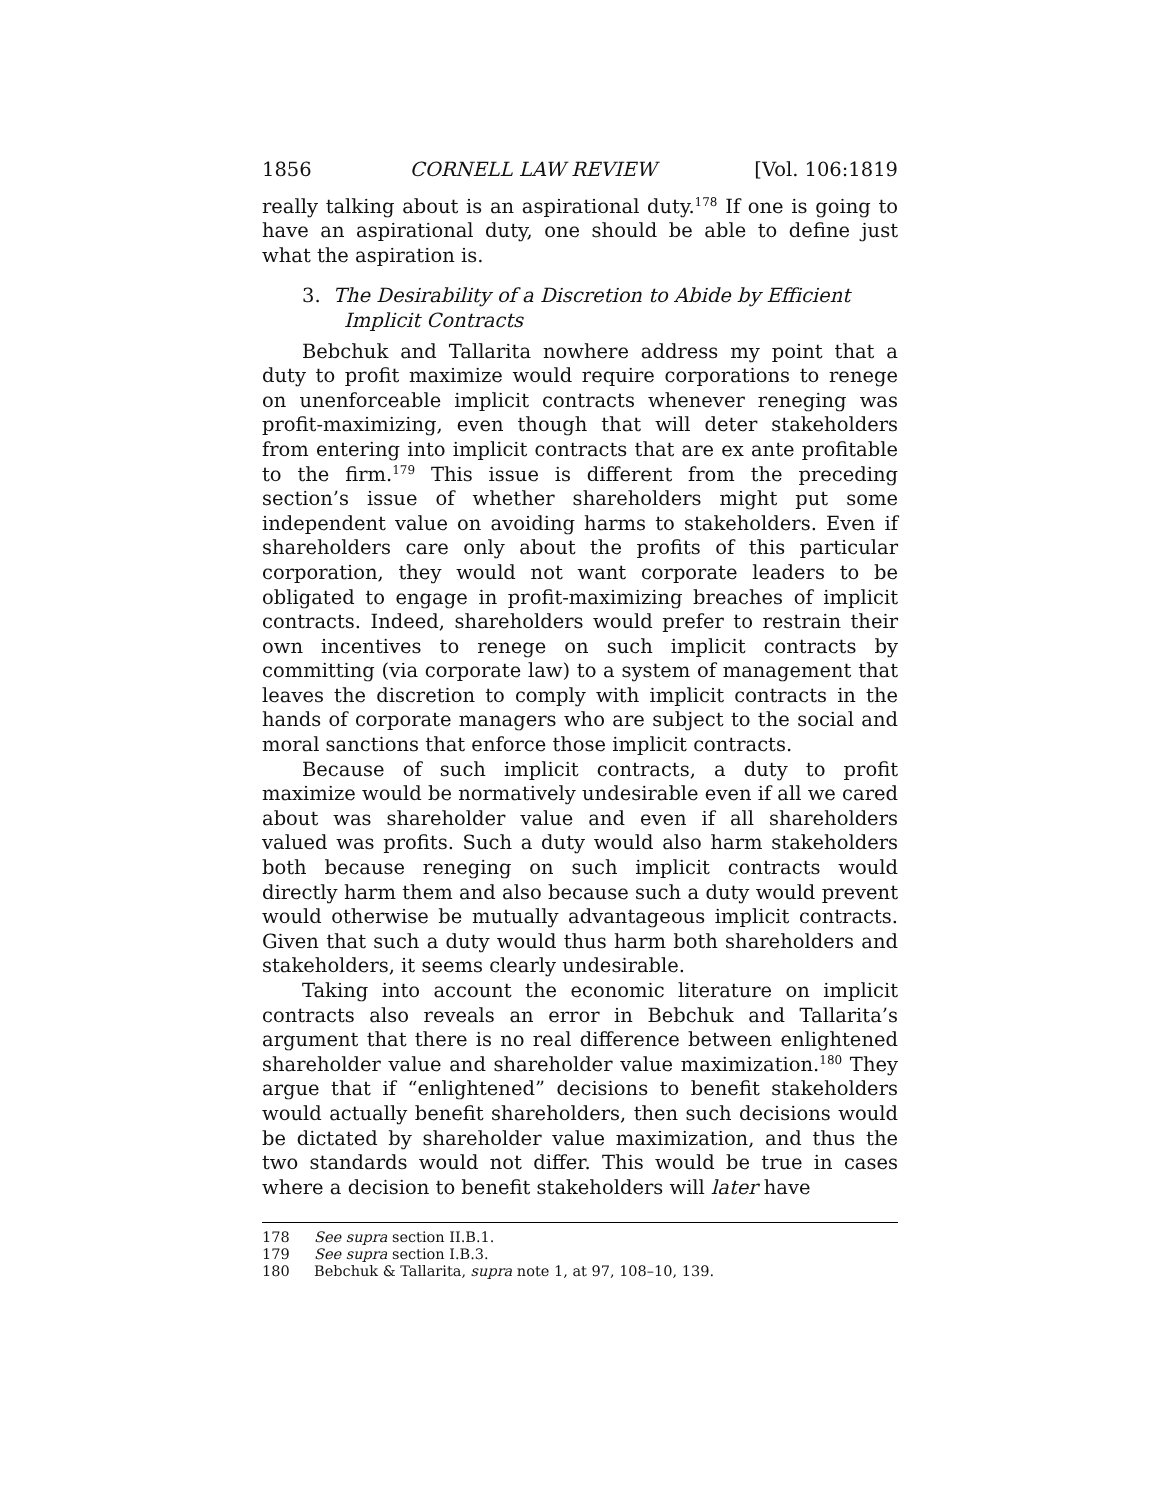1856 CORNELL LAW REVIEW [Vol. 106:1819
really talking about is an aspirational duty.<sup>178</sup> If one is going to have an aspirational duty, one should be able to define just what the aspiration is.
3. The Desirability of a Discretion to Abide by Efficient Implicit Contracts
Bebchuk and Tallarita nowhere address my point that a duty to profit maximize would require corporations to renege on unenforceable implicit contracts whenever reneging was profit-maximizing, even though that will deter stakeholders from entering into implicit contracts that are ex ante profitable to the firm.<sup>179</sup> This issue is different from the preceding section’s issue of whether shareholders might put some independent value on avoiding harms to stakeholders. Even if shareholders care only about the profits of this particular corporation, they would not want corporate leaders to be obligated to engage in profit-maximizing breaches of implicit contracts. Indeed, shareholders would prefer to restrain their own incentives to renege on such implicit contracts by committing (via corporate law) to a system of management that leaves the discretion to comply with implicit contracts in the hands of corporate managers who are subject to the social and moral sanctions that enforce those implicit contracts.
Because of such implicit contracts, a duty to profit maximize would be normatively undesirable even if all we cared about was shareholder value and even if all shareholders valued was profits. Such a duty would also harm stakeholders both because reneging on such implicit contracts would directly harm them and also because such a duty would prevent would otherwise be mutually advantageous implicit contracts. Given that such a duty would thus harm both shareholders and stakeholders, it seems clearly undesirable.
Taking into account the economic literature on implicit contracts also reveals an error in Bebchuk and Tallarita’s argument that there is no real difference between enlightened shareholder value and shareholder value maximization.<sup>180</sup> They argue that if “enlightened” decisions to benefit stakeholders would actually benefit shareholders, then such decisions would be dictated by shareholder value maximization, and thus the two standards would not differ. This would be true in cases where a decision to benefit stakeholders will later have
178 See supra section II.B.1.
179 See supra section I.B.3.
180 Bebchuk & Tallarita, supra note 1, at 97, 108–10, 139.